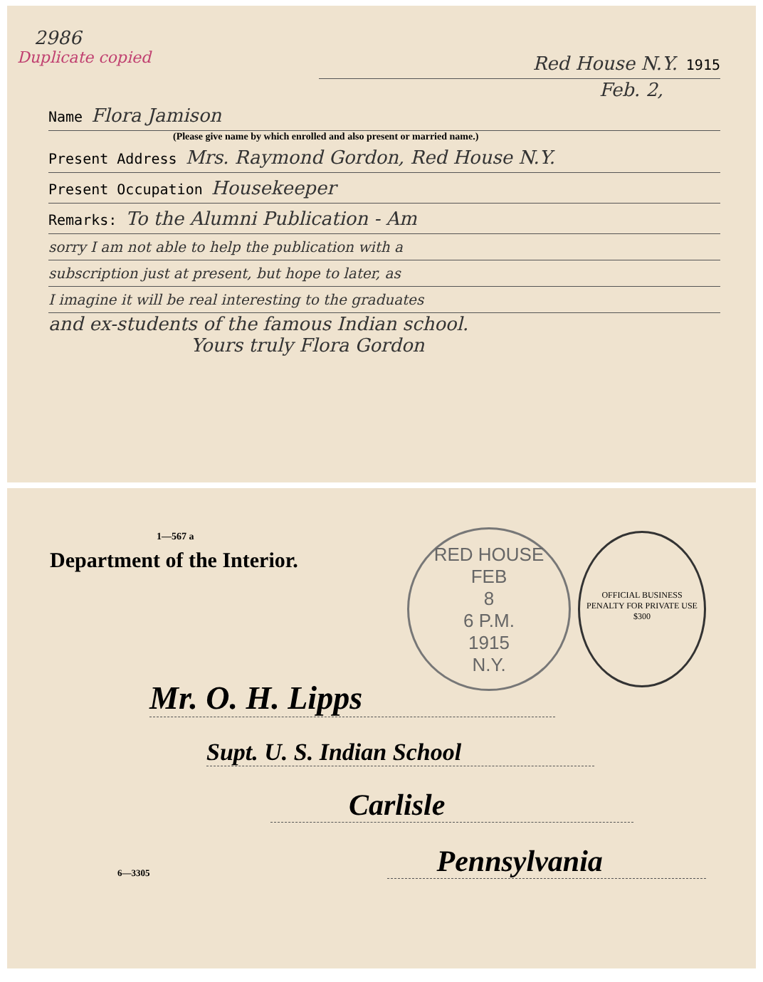2986
Duplicate copied
Red House N.Y. 1915
Feb. 2,
Name Flora Jamison
(Please give name by which enrolled and also present or married name.)
Present Address Mrs. Raymond Gordon, Red House N.Y.
Present Occupation Housekeeper
Remarks: To the Alumni Publication - Am
sorry I am not able to help the publication with a
subscription just at present, but hope to later, as
I imagine it will be real interesting to the graduates
and ex-students of the famous Indian school.
Yours truly Flora Gordon
1—567 a
Department of the Interior.
RED HOUSE
FEB
8
6 P.M.
1915
N.Y.
OFFICIAL BUSINESS
PENALTY FOR PRIVATE USE $300
Mr. O. H. Lipps
Supt. U. S. Indian School
Carlisle
6—3305
Pennsylvania